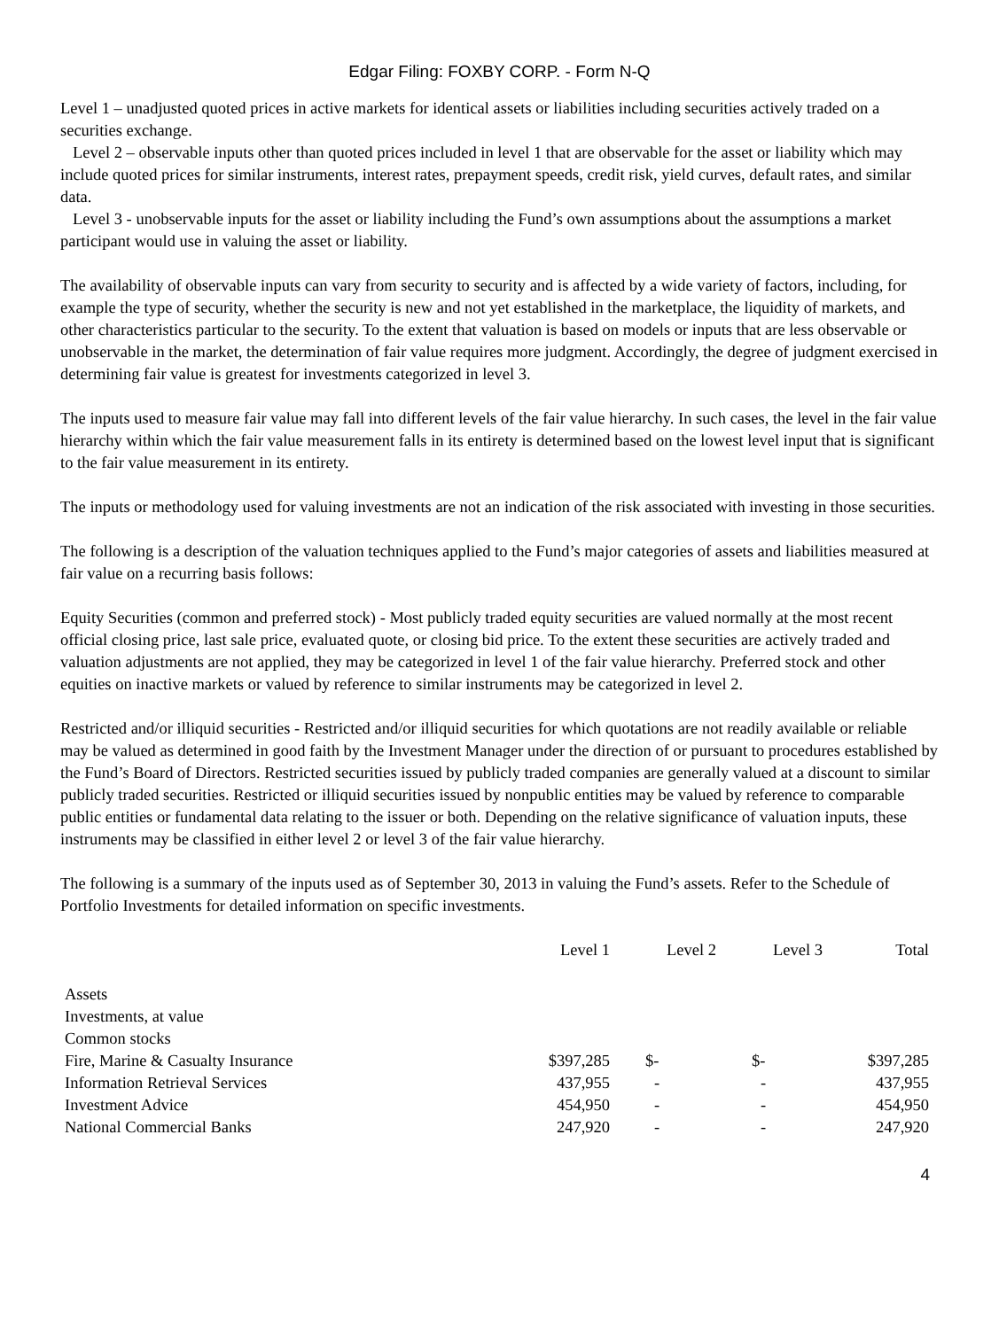Edgar Filing: FOXBY CORP. - Form N-Q
Level 1 – unadjusted quoted prices in active markets for identical assets or liabilities including securities actively traded on a securities exchange.
Level 2 – observable inputs other than quoted prices included in level 1 that are observable for the asset or liability which may include quoted prices for similar instruments, interest rates, prepayment speeds, credit risk, yield curves, default rates, and similar data.
Level 3 - unobservable inputs for the asset or liability including the Fund’s own assumptions about the assumptions a market participant would use in valuing the asset or liability.
The availability of observable inputs can vary from security to security and is affected by a wide variety of factors, including, for example the type of security, whether the security is new and not yet established in the marketplace, the liquidity of markets, and other characteristics particular to the security. To the extent that valuation is based on models or inputs that are less observable or unobservable in the market, the determination of fair value requires more judgment. Accordingly, the degree of judgment exercised in determining fair value is greatest for investments categorized in level 3.
The inputs used to measure fair value may fall into different levels of the fair value hierarchy. In such cases, the level in the fair value hierarchy within which the fair value measurement falls in its entirety is determined based on the lowest level input that is significant to the fair value measurement in its entirety.
The inputs or methodology used for valuing investments are not an indication of the risk associated with investing in those securities.
The following is a description of the valuation techniques applied to the Fund’s major categories of assets and liabilities measured at fair value on a recurring basis follows:
Equity Securities (common and preferred stock) - Most publicly traded equity securities are valued normally at the most recent official closing price, last sale price, evaluated quote, or closing bid price. To the extent these securities are actively traded and valuation adjustments are not applied, they may be categorized in level 1 of the fair value hierarchy. Preferred stock and other equities on inactive markets or valued by reference to similar instruments may be categorized in level 2.
Restricted and/or illiquid securities - Restricted and/or illiquid securities for which quotations are not readily available or reliable may be valued as determined in good faith by the Investment Manager under the direction of or pursuant to procedures established by the Fund’s Board of Directors. Restricted securities issued by publicly traded companies are generally valued at a discount to similar publicly traded securities. Restricted or illiquid securities issued by nonpublic entities may be valued by reference to comparable public entities or fundamental data relating to the issuer or both. Depending on the relative significance of valuation inputs, these instruments may be classified in either level 2 or level 3 of the fair value hierarchy.
The following is a summary of the inputs used as of September 30, 2013 in valuing the Fund’s assets. Refer to the Schedule of Portfolio Investments for detailed information on specific investments.
| | Level 1 | Level 2 | Level 3 | Total |
| --- | --- | --- | --- | --- |
| Assets | | | | |
| Investments, at value | | | | |
| Common stocks | | | | |
| Fire, Marine & Casualty Insurance | $397,285 | $- | $- | $397,285 |
| Information Retrieval Services | 437,955 | - | - | 437,955 |
| Investment Advice | 454,950 | - | - | 454,950 |
| National Commercial Banks | 247,920 | - | - | 247,920 |
4